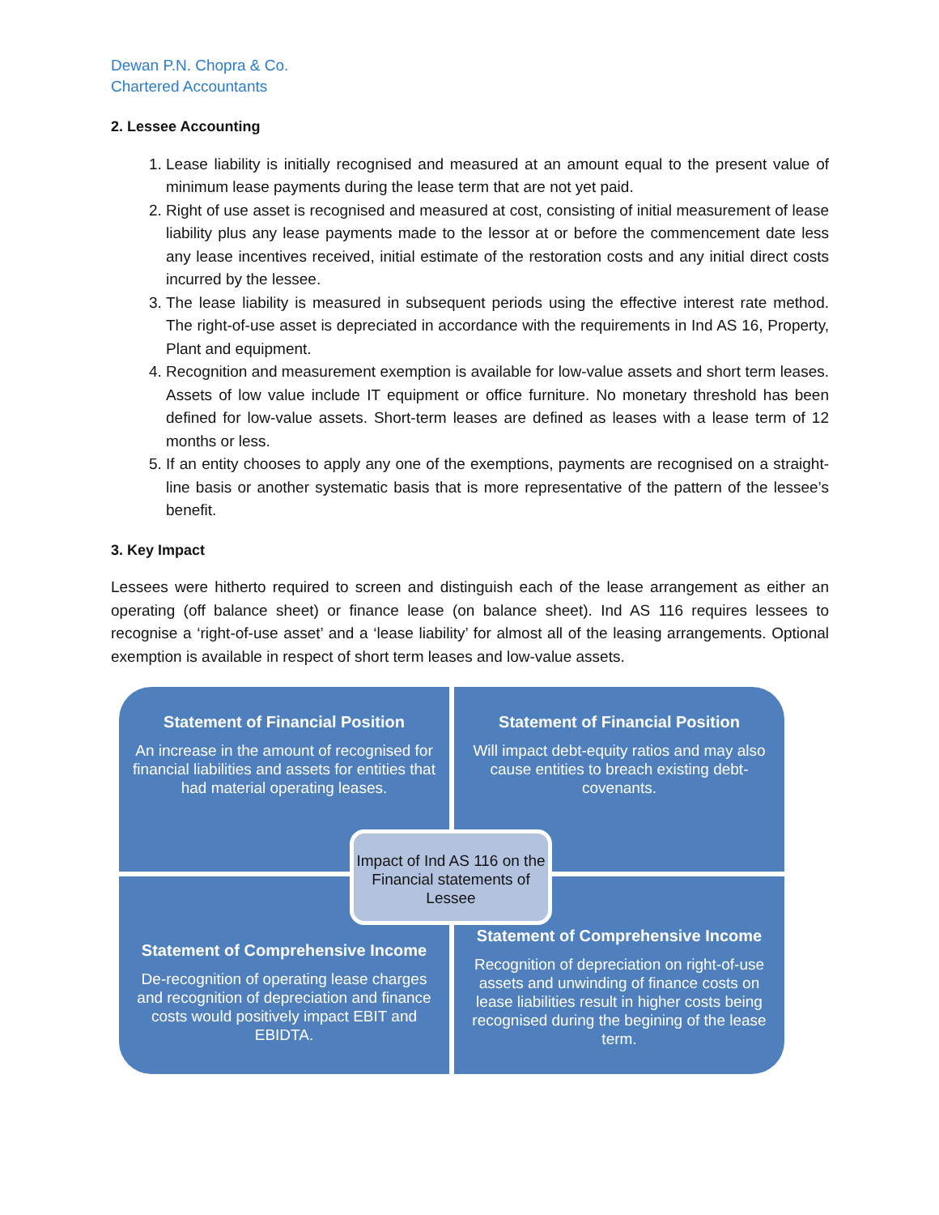Dewan P.N. Chopra & Co.
Chartered Accountants
2. Lessee Accounting
1. Lease liability is initially recognised and measured at an amount equal to the present value of minimum lease payments during the lease term that are not yet paid.
2. Right of use asset is recognised and measured at cost, consisting of initial measurement of lease liability plus any lease payments made to the lessor at or before the commencement date less any lease incentives received, initial estimate of the restoration costs and any initial direct costs incurred by the lessee.
3. The lease liability is measured in subsequent periods using the effective interest rate method. The right-of-use asset is depreciated in accordance with the requirements in Ind AS 16, Property, Plant and equipment.
4. Recognition and measurement exemption is available for low-value assets and short term leases. Assets of low value include IT equipment or office furniture. No monetary threshold has been defined for low-value assets. Short-term leases are defined as leases with a lease term of 12 months or less.
5. If an entity chooses to apply any one of the exemptions, payments are recognised on a straight-line basis or another systematic basis that is more representative of the pattern of the lessee’s benefit.
3. Key Impact
Lessees were hitherto required to screen and distinguish each of the lease arrangement as either an operating (off balance sheet) or finance lease (on balance sheet). Ind AS 116 requires lessees to recognise a ‘right-of-use asset’ and a ‘lease liability’ for almost all of the leasing arrangements. Optional exemption is available in respect of short term leases and low-value assets.
Statement of Financial Position
An increase in the amount of recognised for financial liabilities and assets for entities that had material operating leases.
Statement of Financial Position
Will impact debt-equity ratios and may also cause entities to breach existing debt-covenants.
Statement of Comprehensive Income
De-recognition of operating lease charges and recognition of depreciation and finance costs would positively impact EBIT and EBIDTA.
Statement of Comprehensive Income
Recognition of depreciation on right-of-use assets and unwinding of finance costs on lease liabilities result in higher costs being recognised during the begining of the lease term.
Impact of Ind AS 116 on the Financial statements of Lessee